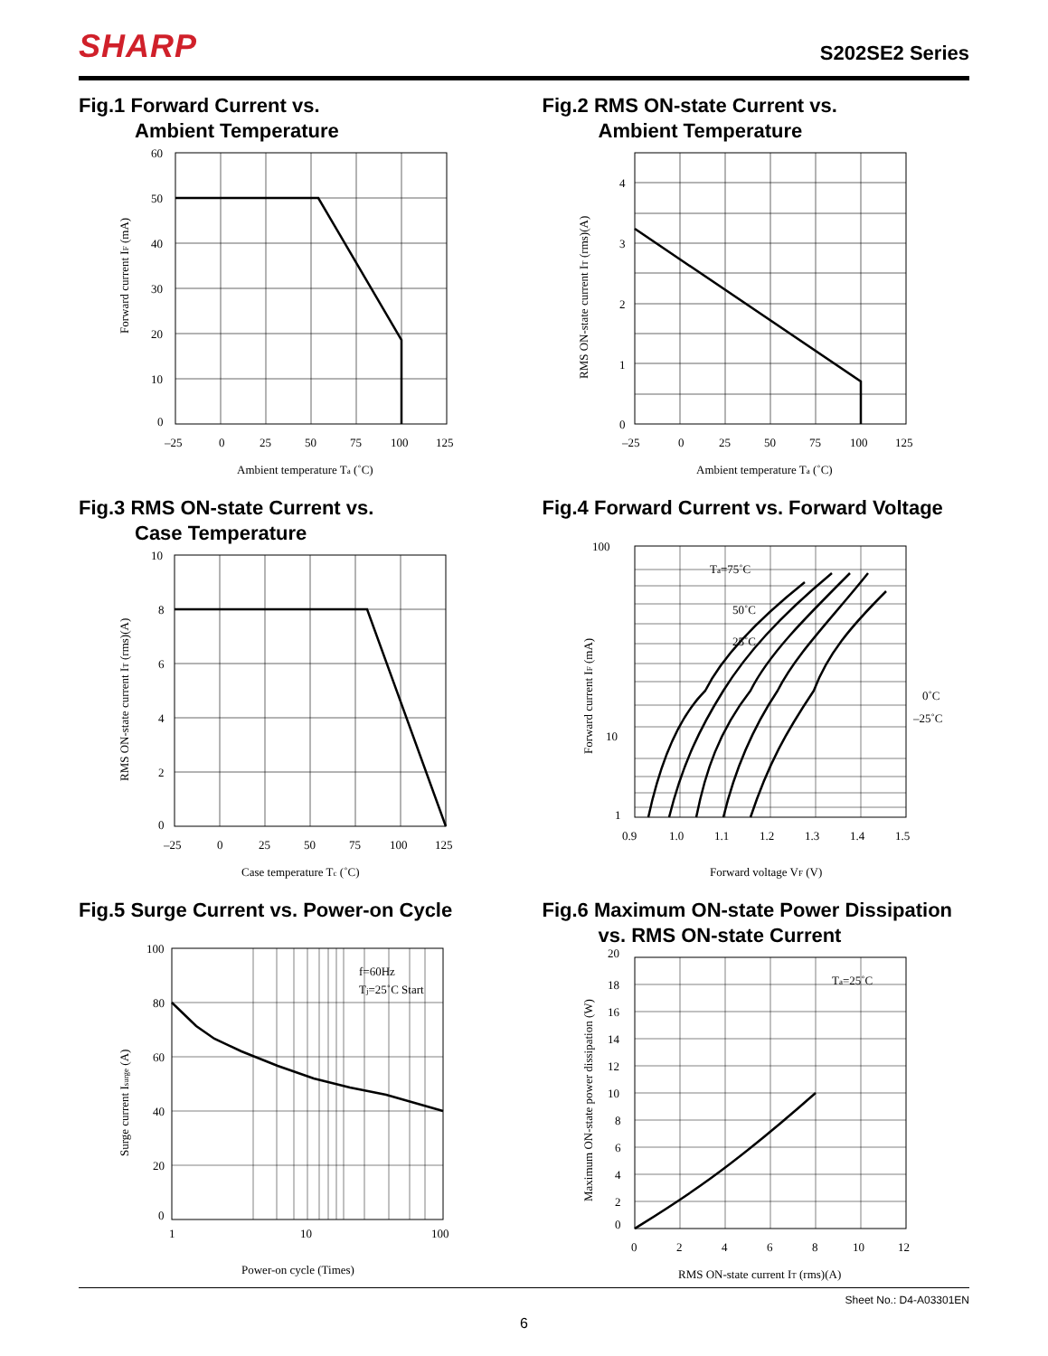SHARP
S202SE2 Series
Fig.1 Forward Current vs.
Ambient Temperature
Forward current IF (mA)
60
50
40
30
20
10
0
–25
0
25
50
75
100
125
Ambient temperature Ta (˚C)
Fig.2 RMS ON-state Current vs.
Ambient Temperature
RMS ON-state current IT (rms)(A)
4
3
2
1
0
–25
0
25
50
75
100
125
Ambient temperature Ta (˚C)
Fig.3 RMS ON-state Current vs.
Case Temperature
RMS ON-state current IT (rms)(A)
10
8
6
4
2
0
–25
0
25
50
75
100
125
Case temperature Tc (˚C)
Fig.4 Forward Current vs. Forward Voltage
Forward current IF (mA)
Ta=75˚C
50˚C
25˚C
0˚C
–25˚C
100
10
1
0.9
1.0
1.1
1.2
1.3
1.4
1.5
Forward voltage VF (V)
Fig.5 Surge Current vs. Power-on Cycle
Surge current Isurge (A)
f=60Hz
Tj=25˚C Start
100
80
60
40
20
0
1
10
100
Power-on cycle (Times)
Fig.6 Maximum ON-state Power Dissipation
vs. RMS ON-state Current
Maximum ON-state power dissipation (W)
Ta=25˚C
20
18
16
14
12
10
8
6
4
2
0
0
2
4
6
8
10
12
RMS ON-state current IT (rms)(A)
Sheet No.: D4-A03301EN
6